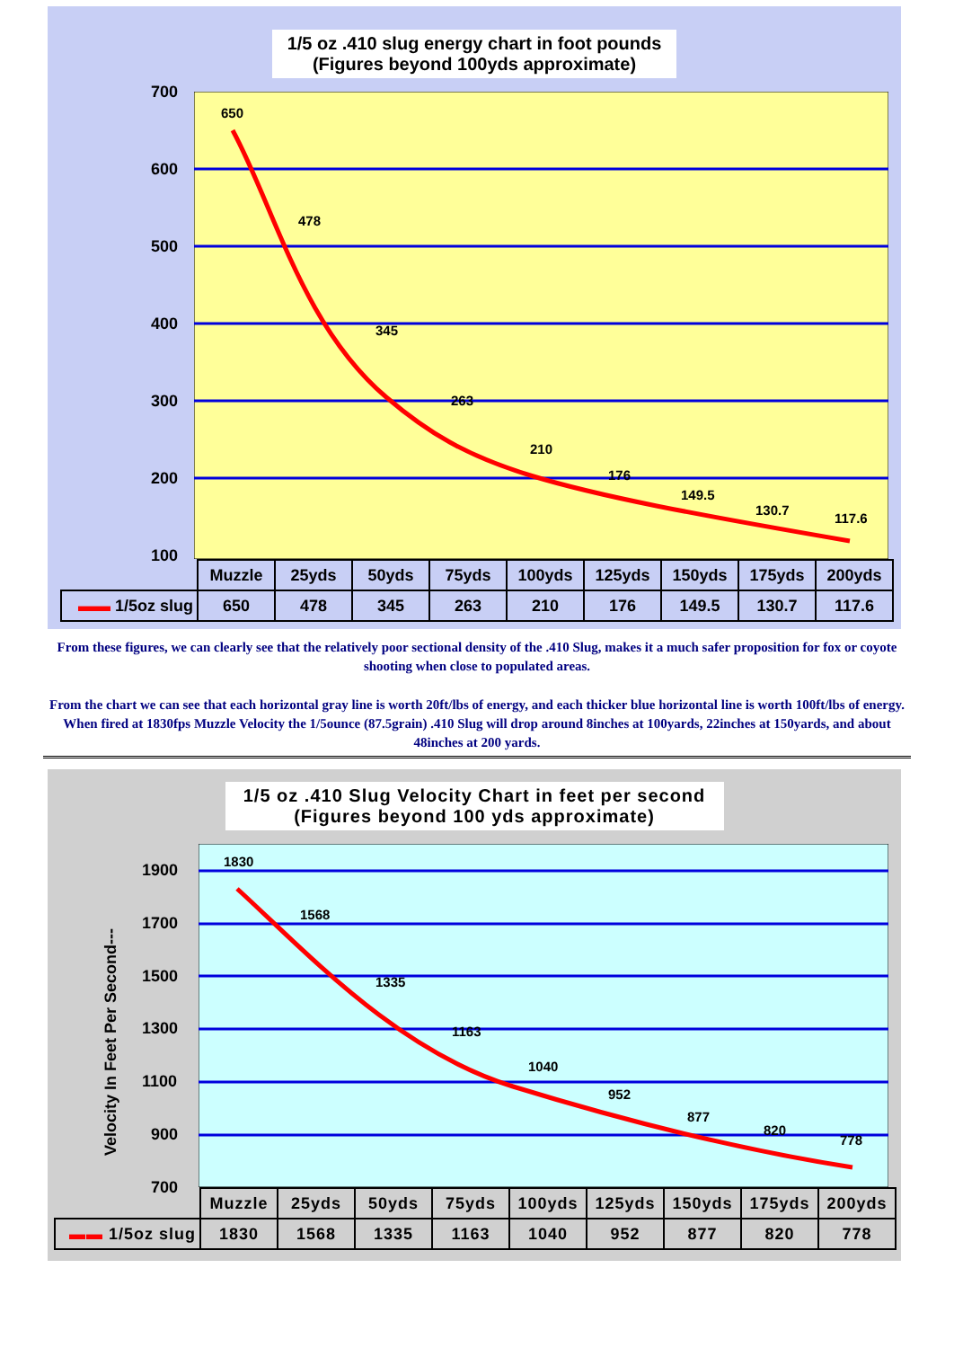1/5 oz .410 slug energy chart in foot pounds
(Figures beyond 100yds approximate)
700
600
500
400
300
200
100
650
478
345
263
210
176
149.5
130.7
117.6
| | Muzzle | 25yds | 50yds | 75yds | 100yds | 125yds | 150yds | 175yds | 200yds |
| ▬▬ 1/5oz slug | 650 | 478 | 345 | 263 | 210 | 176 | 149.5 | 130.7 | 117.6 |
From these figures, we can clearly see that the relatively poor sectional density of the .410 Slug, makes it a much safer proposition for fox or coyote shooting when close to populated areas.
From the chart we can see that each horizontal gray line is worth 20ft/lbs of energy, and each thicker blue horizontal line is worth 100ft/lbs of energy. When fired at 1830fps Muzzle Velocity the 1/5ounce (87.5grain) .410 Slug will drop around 8inches at 100yards, 22inches at 150yards, and about 48inches at 200 yards.
1/5 oz .410 Slug Velocity Chart in feet per second
(Figures beyond 100 yds approximate)
Velocity In Feet Per Second---
1900
1700
1500
1300
1100
900
700
1830
1568
1335
1163
1040
952
877
820
778
| | Muzzle | 25yds | 50yds | 75yds | 100yds | 125yds | 150yds | 175yds | 200yds |
| ▬▬ 1/5oz slug | 1830 | 1568 | 1335 | 1163 | 1040 | 952 | 877 | 820 | 778 |